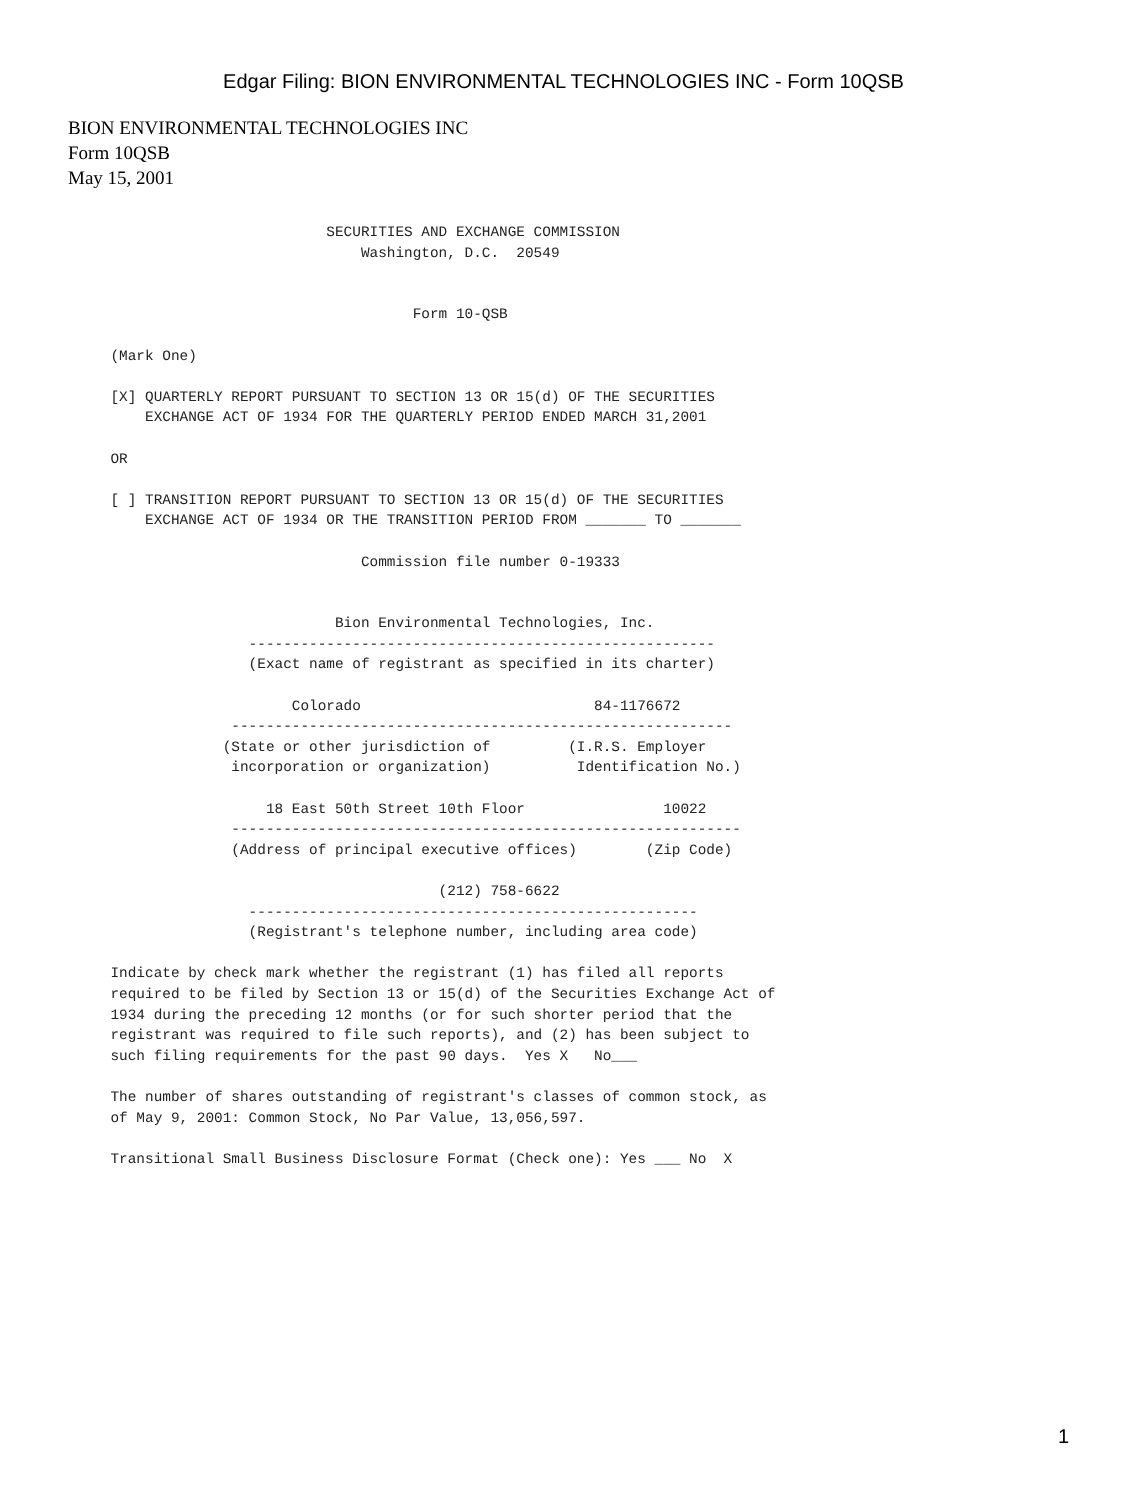Edgar Filing: BION ENVIRONMENTAL TECHNOLOGIES INC - Form 10QSB
BION ENVIRONMENTAL TECHNOLOGIES INC
Form 10QSB
May 15, 2001
                                SECURITIES AND EXCHANGE COMMISSION
                                    Washington, D.C.  20549


                                          Form 10-QSB

       (Mark One)

       [X] QUARTERLY REPORT PURSUANT TO SECTION 13 OR 15(d) OF THE SECURITIES
           EXCHANGE ACT OF 1934 FOR THE QUARTERLY PERIOD ENDED MARCH 31,2001

       OR

       [ ] TRANSITION REPORT PURSUANT TO SECTION 13 OR 15(d) OF THE SECURITIES
           EXCHANGE ACT OF 1934 OR THE TRANSITION PERIOD FROM _______ TO _______

                                    Commission file number 0-19333


                                 Bion Environmental Technologies, Inc.
                       ------------------------------------------------------
                       (Exact name of registrant as specified in its charter)

                            Colorado                           84-1176672
                     ----------------------------------------------------------
                    (State or other jurisdiction of         (I.R.S. Employer
                     incorporation or organization)          Identification No.)

                         18 East 50th Street 10th Floor                10022
                     -----------------------------------------------------------
                     (Address of principal executive offices)        (Zip Code)

                                             (212) 758-6622
                       ----------------------------------------------------
                       (Registrant's telephone number, including area code)

       Indicate by check mark whether the registrant (1) has filed all reports
       required to be filed by Section 13 or 15(d) of the Securities Exchange Act of
       1934 during the preceding 12 months (or for such shorter period that the
       registrant was required to file such reports), and (2) has been subject to
       such filing requirements for the past 90 days.  Yes X   No___

       The number of shares outstanding of registrant's classes of common stock, as
       of May 9, 2001: Common Stock, No Par Value, 13,056,597.

       Transitional Small Business Disclosure Format (Check one): Yes ___ No  X
1